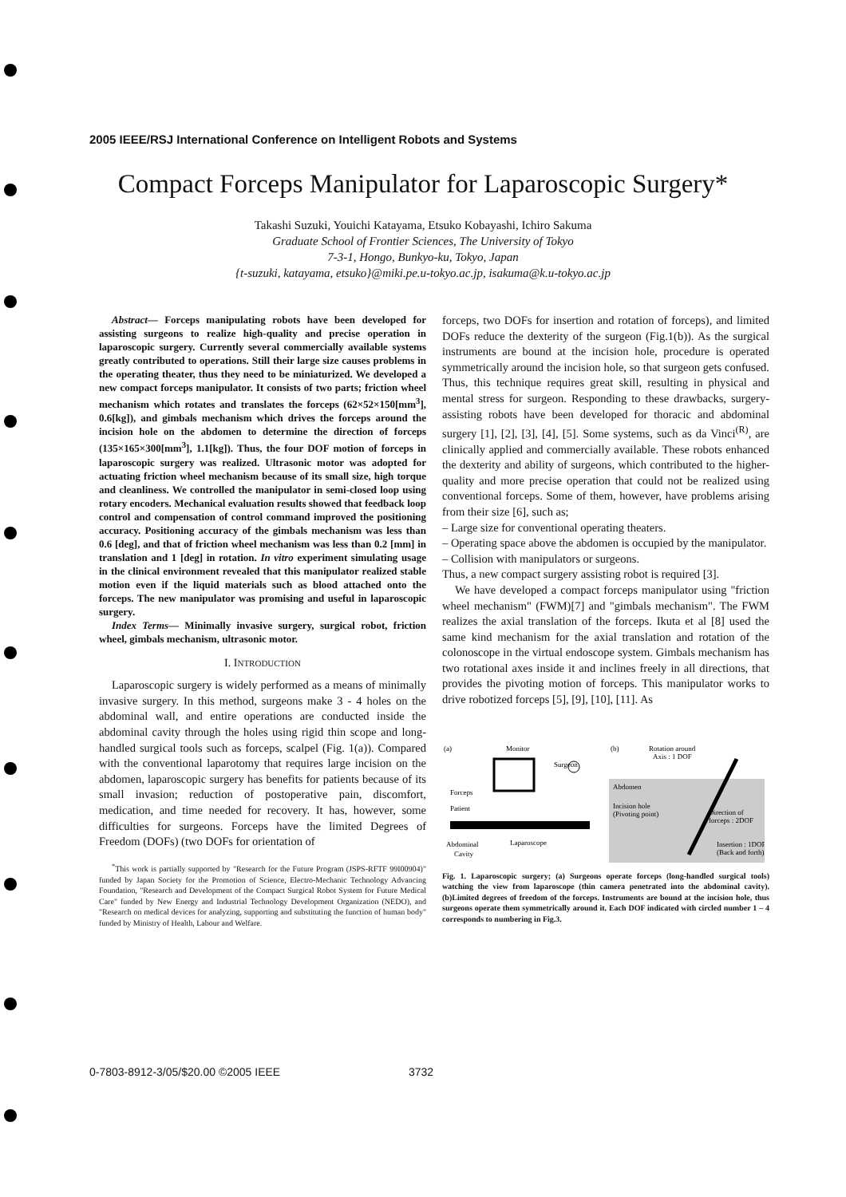2005 IEEE/RSJ International Conference on Intelligent Robots and Systems
Compact Forceps Manipulator for Laparoscopic Surgery*
Takashi Suzuki, Youichi Katayama, Etsuko Kobayashi, Ichiro Sakuma
Graduate School of Frontier Sciences, The University of Tokyo
7-3-1, Hongo, Bunkyo-ku, Tokyo, Japan
{t-suzuki, katayama, etsuko}@miki.pe.u-tokyo.ac.jp, isakuma@k.u-tokyo.ac.jp
Abstract— Forceps manipulating robots have been developed for assisting surgeons to realize high-quality and precise operation in laparoscopic surgery. Currently several commercially available systems greatly contributed to operations. Still their large size causes problems in the operating theater, thus they need to be miniaturized. We developed a new compact forceps manipulator. It consists of two parts; friction wheel mechanism which rotates and translates the forceps (62×52×150[mm<sup>3</sup>], 0.6[kg]), and gimbals mechanism which drives the forceps around the incision hole on the abdomen to determine the direction of forceps (135×165×300[mm<sup>3</sup>], 1.1[kg]). Thus, the four DOF motion of forceps in laparoscopic surgery was realized. Ultrasonic motor was adopted for actuating friction wheel mechanism because of its small size, high torque and cleanliness. We controlled the manipulator in semi-closed loop using rotary encoders. Mechanical evaluation results showed that feedback loop control and compensation of control command improved the positioning accuracy. Positioning accuracy of the gimbals mechanism was less than 0.6 [deg], and that of friction wheel mechanism was less than 0.2 [mm] in translation and 1 [deg] in rotation. In vitro experiment simulating usage in the clinical environment revealed that this manipulator realized stable motion even if the liquid materials such as blood attached onto the forceps. The new manipulator was promising and useful in laparoscopic surgery.
Index Terms— Minimally invasive surgery, surgical robot, friction wheel, gimbals mechanism, ultrasonic motor.
I. INTRODUCTION
Laparoscopic surgery is widely performed as a means of minimally invasive surgery. In this method, surgeons make 3 - 4 holes on the abdominal wall, and entire operations are conducted inside the abdominal cavity through the holes using rigid thin scope and long-handled surgical tools such as forceps, scalpel (Fig. 1(a)). Compared with the conventional laparotomy that requires large incision on the abdomen, laparoscopic surgery has benefits for patients because of its small invasion; reduction of postoperative pain, discomfort, medication, and time needed for recovery. It has, however, some difficulties for surgeons. Forceps have the limited Degrees of Freedom (DOFs) (two DOFs for orientation of
<sup>*</sup> This work is partially supported by "Research for the Future Program (JSPS-RFTF 99I00904)" funded by Japan Society for the Promotion of Science, Electro-Mechanic Technology Advancing Foundation, "Research and Development of the Compact Surgical Robot System for Future Medical Care" funded by New Energy and Industrial Technology Development Organization (NEDO), and "Research on medical devices for analyzing, supporting and substituting the function of human body" funded by Ministry of Health, Labour and Welfare.
forceps, two DOFs for insertion and rotation of forceps), and limited DOFs reduce the dexterity of the surgeon (Fig.1(b)). As the surgical instruments are bound at the incision hole, procedure is operated symmetrically around the incision hole, so that surgeon gets confused. Thus, this technique requires great skill, resulting in physical and mental stress for surgeon. Responding to these drawbacks, surgery-assisting robots have been developed for thoracic and abdominal surgery [1], [2], [3], [4], [5]. Some systems, such as da Vinci<sup>(R)</sup>, are clinically applied and commercially available. These robots enhanced the dexterity and ability of surgeons, which contributed to the higher-quality and more precise operation that could not be realized using conventional forceps. Some of them, however, have problems arising from their size [6], such as;
– Large size for conventional operating theaters.
– Operating space above the abdomen is occupied by the manipulator.
– Collision with manipulators or surgeons.
Thus, a new compact surgery assisting robot is required [3].
We have developed a compact forceps manipulator using "friction wheel mechanism" (FWM)[7] and "gimbals mechanism". The FWM realizes the axial translation of the forceps. Ikuta et al [8] used the same kind mechanism for the axial translation and rotation of the colonoscope in the virtual endoscope system. Gimbals mechanism has two rotational axes inside it and inclines freely in all directions, that provides the pivoting motion of forceps. This manipulator works to drive robotized forceps [5], [9], [10], [11]. As
(a)
Monitor
Surgeon
Forceps
Patient
Abdominal
Cavity
Laparoscope
(b)
Rotation around
Axis : 1 DOF
Abdomen
Incision hole
(Pivoting point)
Direction of
forceps : 2DOF
Insertion : 1DOF
(Back and forth)
Fig. 1. Laparoscopic surgery; (a) Surgeons operate forceps (long-handled surgical tools) watching the view from laparoscope (thin camera penetrated into the abdominal cavity). (b)Limited degrees of freedom of the forceps. Instruments are bound at the incision hole, thus surgeons operate them symmetrically around it. Each DOF indicated with circled number 1 – 4 corresponds to numbering in Fig.3.
0-7803-8912-3/05/$20.00 ©2005 IEEE
3732